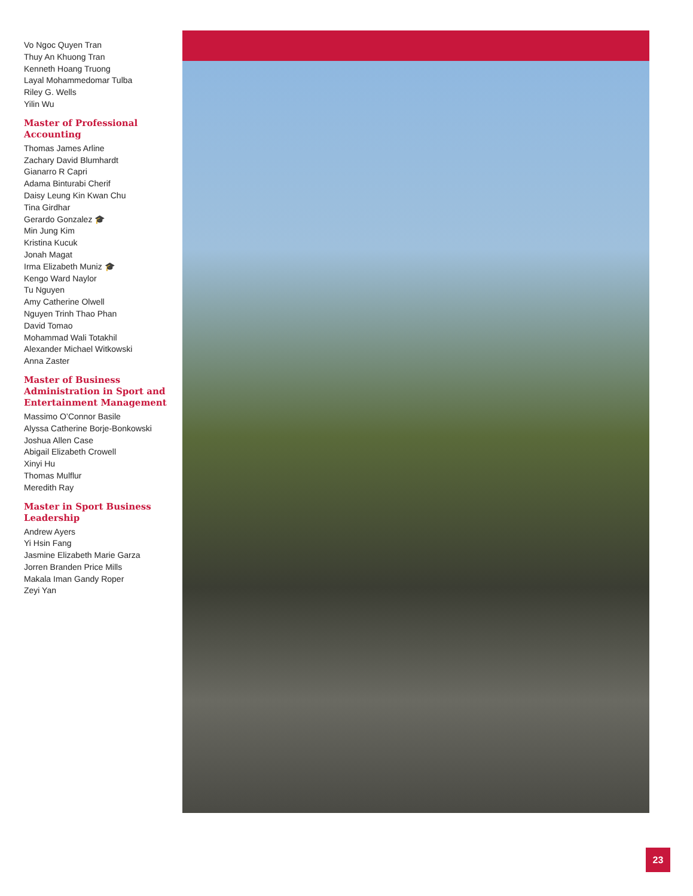Vo Ngoc Quyen Tran
Thuy An Khuong Tran
Kenneth Hoang Truong
Layal Mohammedomar Tulba
Riley G. Wells
Yilin Wu
Master of Professional Accounting
Thomas James Arline
Zachary David Blumhardt
Gianarro R Capri
Adama Binturabi Cherif
Daisy Leung Kin Kwan Chu
Tina Girdhar
Gerardo Gonzalez 🎓
Min Jung Kim
Kristina Kucuk
Jonah Magat
Irma Elizabeth Muniz 🎓
Kengo Ward Naylor
Tu Nguyen
Amy Catherine Olwell
Nguyen Trinh Thao Phan
David Tomao
Mohammad Wali Totakhil
Alexander Michael Witkowski
Anna Zaster
Master of Business Administration in Sport and Entertainment Management
Massimo O’Connor Basile
Alyssa Catherine Borje-Bonkowski
Joshua Allen Case
Abigail Elizabeth Crowell
Xinyi Hu
Thomas Mulflur
Meredith Ray
Master in Sport Business Leadership
Andrew Ayers
Yi Hsin Fang
Jasmine Elizabeth Marie Garza
Jorren Branden Price Mills
Makala Iman Gandy Roper
Zeyi Yan
23